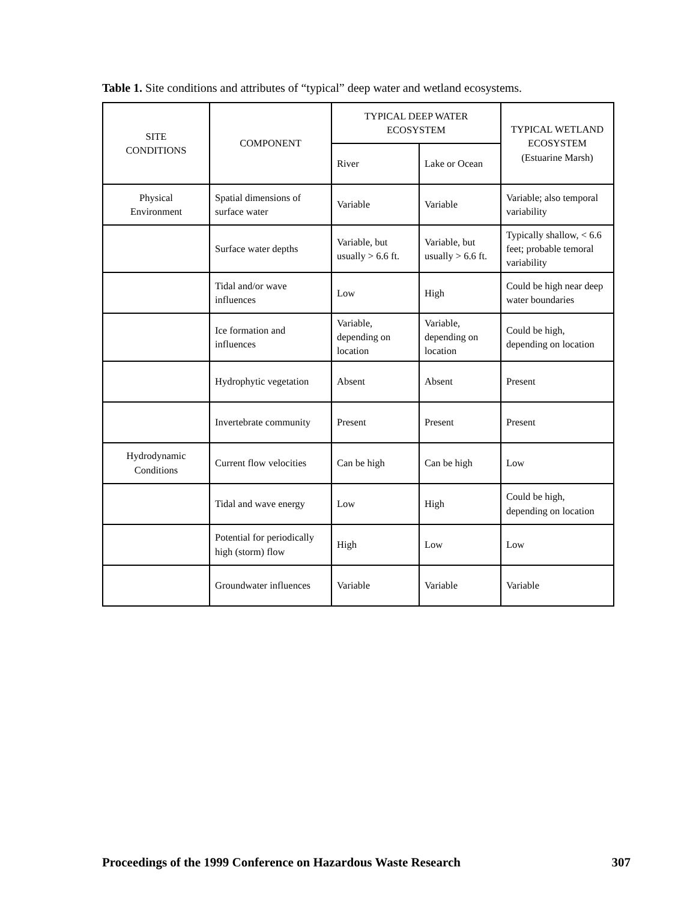Table 1. Site conditions and attributes of “typical” deep water and wetland ecosystems.
| SITE CONDITIONS | COMPONENT | TYPICAL DEEP WATER ECOSYSTEM | | TYPICAL WETLAND ECOSYSTEM (Estuarine Marsh) |
| --- | --- | --- | --- | --- |
| | | River | Lake or Ocean | |
| Physical Environment | Spatial dimensions of surface water | Variable | Variable | Variable; also temporal variability |
| | Surface water depths | Variable, but usually > 6.6 ft. | Variable, but usually > 6.6 ft. | Typically shallow, < 6.6 feet; probable temoral variability |
| | Tidal and/or wave influences | Low | High | Could be high near deep water boundaries |
| | Ice formation and influences | Variable, depending on location | Variable, depending on location | Could be high, depending on location |
| | Hydrophytic vegetation | Absent | Absent | Present |
| | Invertebrate community | Present | Present | Present |
| Hydrodynamic Conditions | Current flow velocities | Can be high | Can be high | Low |
| | Tidal and wave energy | Low | High | Could be high, depending on location |
| | Potential for periodically high (storm) flow | High | Low | Low |
| | Groundwater influences | Variable | Variable | Variable |
Proceedings of the 1999 Conference on Hazardous Waste Research 307